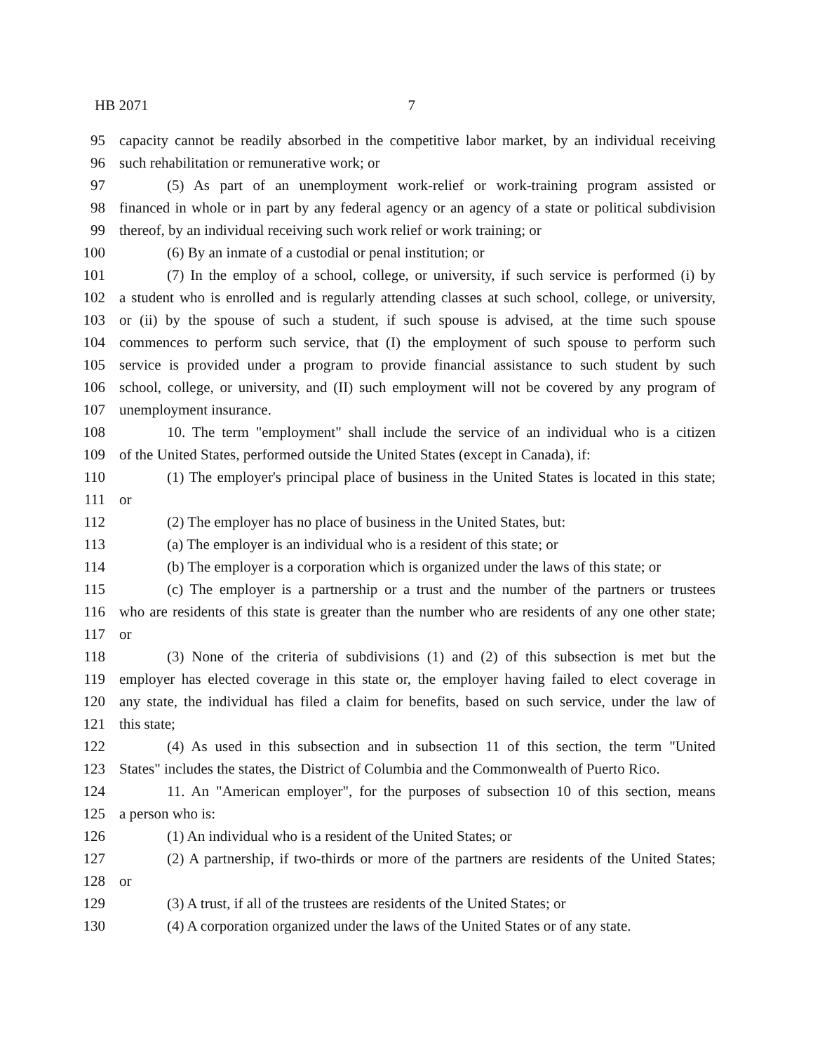HB 2071 7
95 capacity cannot be readily absorbed in the competitive labor market, by an individual receiving
96 such rehabilitation or remunerative work; or
97 (5) As part of an unemployment work-relief or work-training program assisted or
98 financed in whole or in part by any federal agency or an agency of a state or political subdivision
99 thereof, by an individual receiving such work relief or work training; or
100 (6) By an inmate of a custodial or penal institution; or
101 (7) In the employ of a school, college, or university, if such service is performed (i) by
102 a student who is enrolled and is regularly attending classes at such school, college, or university,
103 or (ii) by the spouse of such a student, if such spouse is advised, at the time such spouse
104 commences to perform such service, that (I) the employment of such spouse to perform such
105 service is provided under a program to provide financial assistance to such student by such
106 school, college, or university, and (II) such employment will not be covered by any program of
107 unemployment insurance.
108 10. The term "employment" shall include the service of an individual who is a citizen
109 of the United States, performed outside the United States (except in Canada), if:
110 (1) The employer's principal place of business in the United States is located in this state;
111 or
112 (2) The employer has no place of business in the United States, but:
113 (a) The employer is an individual who is a resident of this state; or
114 (b) The employer is a corporation which is organized under the laws of this state; or
115 (c) The employer is a partnership or a trust and the number of the partners or trustees
116 who are residents of this state is greater than the number who are residents of any one other state;
117 or
118 (3) None of the criteria of subdivisions (1) and (2) of this subsection is met but the
119 employer has elected coverage in this state or, the employer having failed to elect coverage in
120 any state, the individual has filed a claim for benefits, based on such service, under the law of
121 this state;
122 (4) As used in this subsection and in subsection 11 of this section, the term "United
123 States" includes the states, the District of Columbia and the Commonwealth of Puerto Rico.
124 11. An "American employer", for the purposes of subsection 10 of this section, means
125 a person who is:
126 (1) An individual who is a resident of the United States; or
127 (2) A partnership, if two-thirds or more of the partners are residents of the United States;
128 or
129 (3) A trust, if all of the trustees are residents of the United States; or
130 (4) A corporation organized under the laws of the United States or of any state.